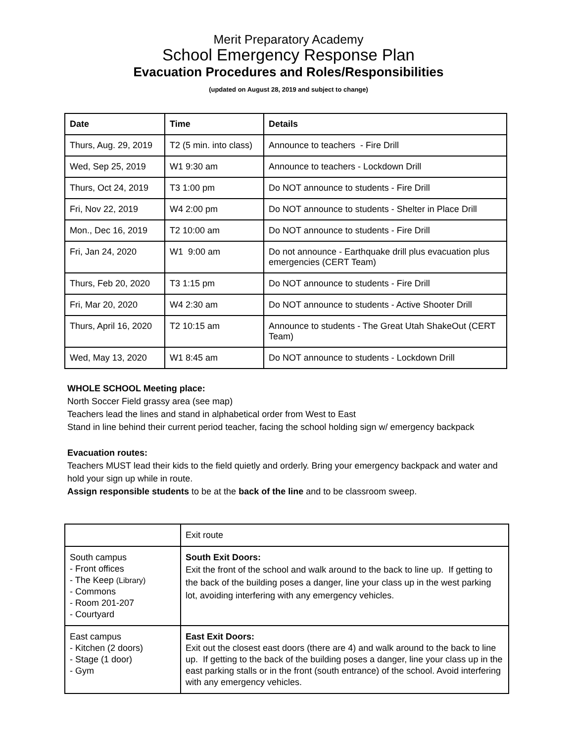Merit Preparatory Academy
School Emergency Response Plan
Evacuation Procedures and Roles/Responsibilities
(updated on August 28, 2019 and subject to change)
| Date | Time | Details |
| --- | --- | --- |
| Thurs, Aug. 29, 2019 | T2 (5 min. into class) | Announce to teachers - Fire Drill |
| Wed, Sep 25, 2019 | W1 9:30 am | Announce to teachers - Lockdown Drill |
| Thurs, Oct 24, 2019 | T3 1:00 pm | Do NOT announce to students - Fire Drill |
| Fri, Nov 22, 2019 | W4 2:00 pm | Do NOT announce to students - Shelter in Place Drill |
| Mon., Dec 16, 2019 | T2 10:00 am | Do NOT announce to students - Fire Drill |
| Fri, Jan 24, 2020 | W1 9:00 am | Do not announce - Earthquake drill plus evacuation plus emergencies (CERT Team) |
| Thurs, Feb 20, 2020 | T3 1:15 pm | Do NOT announce to students - Fire Drill |
| Fri, Mar 20, 2020 | W4 2:30 am | Do NOT announce to students - Active Shooter Drill |
| Thurs, April 16, 2020 | T2 10:15 am | Announce to students - The Great Utah ShakeOut (CERT Team) |
| Wed, May 13, 2020 | W1 8:45 am | Do NOT announce to students - Lockdown Drill |
WHOLE SCHOOL Meeting place:
North Soccer Field grassy area (see map)
Teachers lead the lines and stand in alphabetical order from West to East
Stand in line behind their current period teacher, facing the school holding sign w/ emergency backpack
Evacuation routes:
Teachers MUST lead their kids to the field quietly and orderly. Bring your emergency backpack and water and hold your sign up while in route.
Assign responsible students to be at the back of the line and to be classroom sweep.
| | Exit route |
| South campus - Front offices - The Keep (Library) - Commons - Room 201-207 - Courtyard | South Exit Doors: Exit the front of the school and walk around to the back to line up. If getting to the back of the building poses a danger, line your class up in the west parking lot, avoiding interfering with any emergency vehicles. |
| East campus - Kitchen (2 doors) - Stage (1 door) - Gym | East Exit Doors: Exit out the closest east doors (there are 4) and walk around to the back to line up. If getting to the back of the building poses a danger, line your class up in the east parking stalls or in the front (south entrance) of the school. Avoid interfering with any emergency vehicles. |